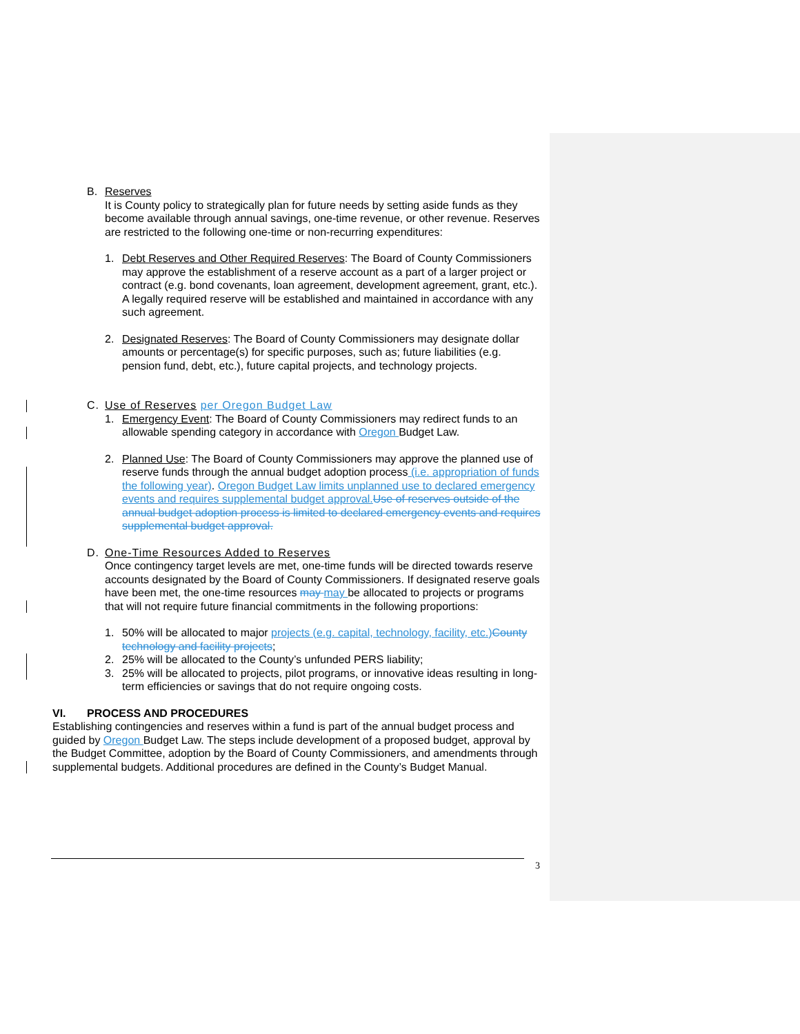B. Reserves
It is County policy to strategically plan for future needs by setting aside funds as they become available through annual savings, one-time revenue, or other revenue. Reserves are restricted to the following one-time or non-recurring expenditures:
1. Debt Reserves and Other Required Reserves: The Board of County Commissioners may approve the establishment of a reserve account as a part of a larger project or contract (e.g. bond covenants, loan agreement, development agreement, grant, etc.). A legally required reserve will be established and maintained in accordance with any such agreement.
2. Designated Reserves: The Board of County Commissioners may designate dollar amounts or percentage(s) for specific purposes, such as; future liabilities (e.g. pension fund, debt, etc.), future capital projects, and technology projects.
C. Use of Reserves per Oregon Budget Law
1. Emergency Event: The Board of County Commissioners may redirect funds to an allowable spending category in accordance with Oregon Budget Law.
2. Planned Use: The Board of County Commissioners may approve the planned use of reserve funds through the annual budget adoption process (i.e. appropriation of funds the following year). Oregon Budget Law limits unplanned use to declared emergency events and requires supplemental budget approval. Use of reserves outside of the annual budget adoption process is limited to declared emergency events and requires supplemental budget approval.
D. One-Time Resources Added to Reserves
Once contingency target levels are met, one-time funds will be directed towards reserve accounts designated by the Board of County Commissioners. If designated reserve goals have been met, the one-time resources may may be allocated to projects or programs that will not require future financial commitments in the following proportions:
1. 50% will be allocated to major projects (e.g. capital, technology, facility, etc.) County technology and facility projects;
2. 25% will be allocated to the County’s unfunded PERS liability;
3. 25% will be allocated to projects, pilot programs, or innovative ideas resulting in long-term efficiencies or savings that do not require ongoing costs.
VI. PROCESS AND PROCEDURES
Establishing contingencies and reserves within a fund is part of the annual budget process and guided by Oregon Budget Law. The steps include development of a proposed budget, approval by the Budget Committee, adoption by the Board of County Commissioners, and amendments through supplemental budgets. Additional procedures are defined in the County’s Budget Manual.
3